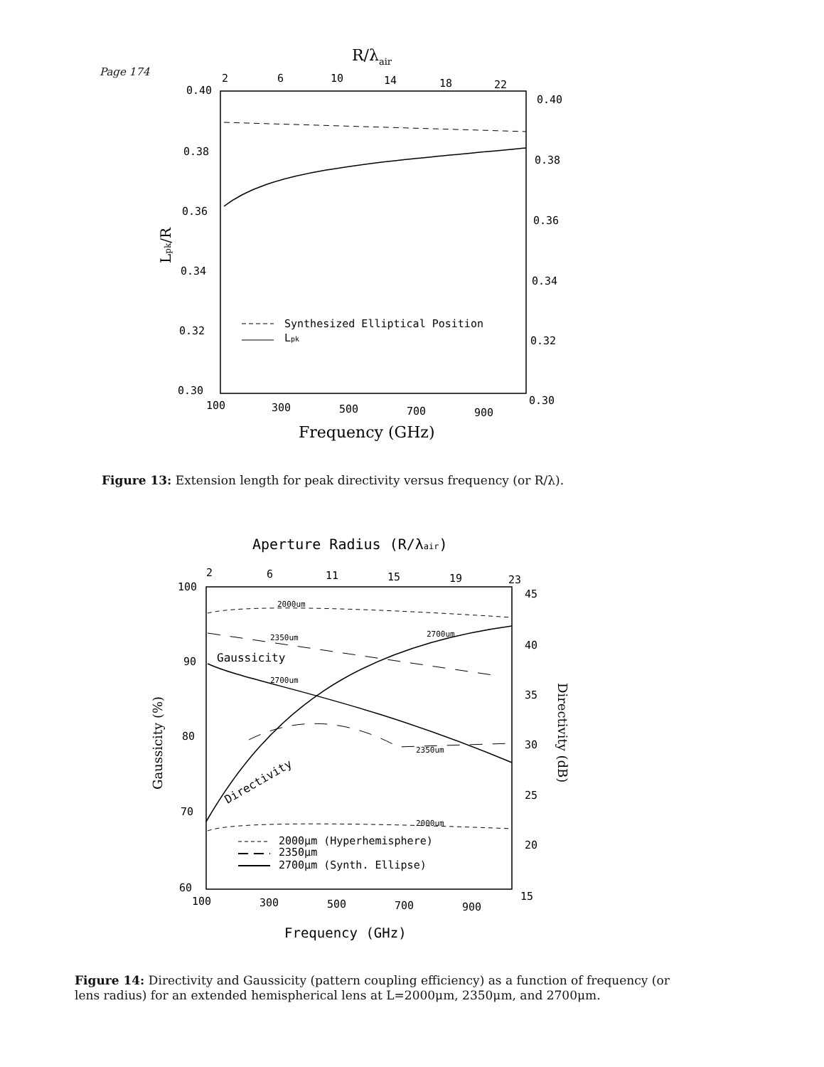Page 174
R/λair
2
6
10
14
18
22
0.40
0.38
0.36
0.34
0.32
0.30
0.40
0.38
0.36
0.34
0.32
0.30
Lpk/R
Synthesized Elliptical Position
Lpk
100
300
500
700
900
Frequency (GHz)
Figure 13: Extension length for peak directivity versus frequency (or R/λ).
Aperture Radius (R/λair)
2
6
11
15
19
23
2000um
2350um
2700um
Gaussicity
2700um
2350um
Directivity
2000um
100
90
80
70
60
45
40
35
30
25
20
15
Gaussicity (%)
Directivity (dB)
2000μm (Hyperhemisphere)
2350μm
2700μm (Synth. Ellipse)
100
300
500
700
900
Frequency (GHz)
Figure 14: Directivity and Gaussicity (pattern coupling efficiency) as a function of frequency (or lens radius) for an extended hemispherical lens at L=2000μm, 2350μm, and 2700μm.